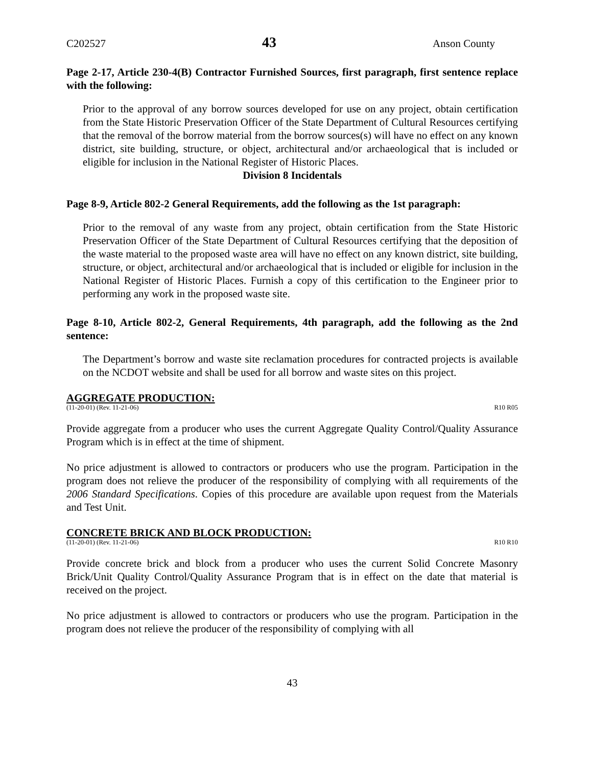C202527 43 Anson County
Page 2-17, Article 230-4(B) Contractor Furnished Sources, first paragraph, first sentence replace with the following:
Prior to the approval of any borrow sources developed for use on any project, obtain certification from the State Historic Preservation Officer of the State Department of Cultural Resources certifying that the removal of the borrow material from the borrow sources(s) will have no effect on any known district, site building, structure, or object, architectural and/or archaeological that is included or eligible for inclusion in the National Register of Historic Places.
Division 8 Incidentals
Page 8-9, Article 802-2 General Requirements, add the following as the 1st paragraph:
Prior to the removal of any waste from any project, obtain certification from the State Historic Preservation Officer of the State Department of Cultural Resources certifying that the deposition of the waste material to the proposed waste area will have no effect on any known district, site building, structure, or object, architectural and/or archaeological that is included or eligible for inclusion in the National Register of Historic Places. Furnish a copy of this certification to the Engineer prior to performing any work in the proposed waste site.
Page 8-10, Article 802-2, General Requirements, 4th paragraph, add the following as the 2nd sentence:
The Department’s borrow and waste site reclamation procedures for contracted projects is available on the NCDOT website and shall be used for all borrow and waste sites on this project.
AGGREGATE PRODUCTION:
(11-20-01) (Rev. 11-21-06) R10 R05
Provide aggregate from a producer who uses the current Aggregate Quality Control/Quality Assurance Program which is in effect at the time of shipment.
No price adjustment is allowed to contractors or producers who use the program. Participation in the program does not relieve the producer of the responsibility of complying with all requirements of the 2006 Standard Specifications. Copies of this procedure are available upon request from the Materials and Test Unit.
CONCRETE BRICK AND BLOCK PRODUCTION:
(11-20-01) (Rev. 11-21-06) R10 R10
Provide concrete brick and block from a producer who uses the current Solid Concrete Masonry Brick/Unit Quality Control/Quality Assurance Program that is in effect on the date that material is received on the project.
No price adjustment is allowed to contractors or producers who use the program. Participation in the program does not relieve the producer of the responsibility of complying with all
43